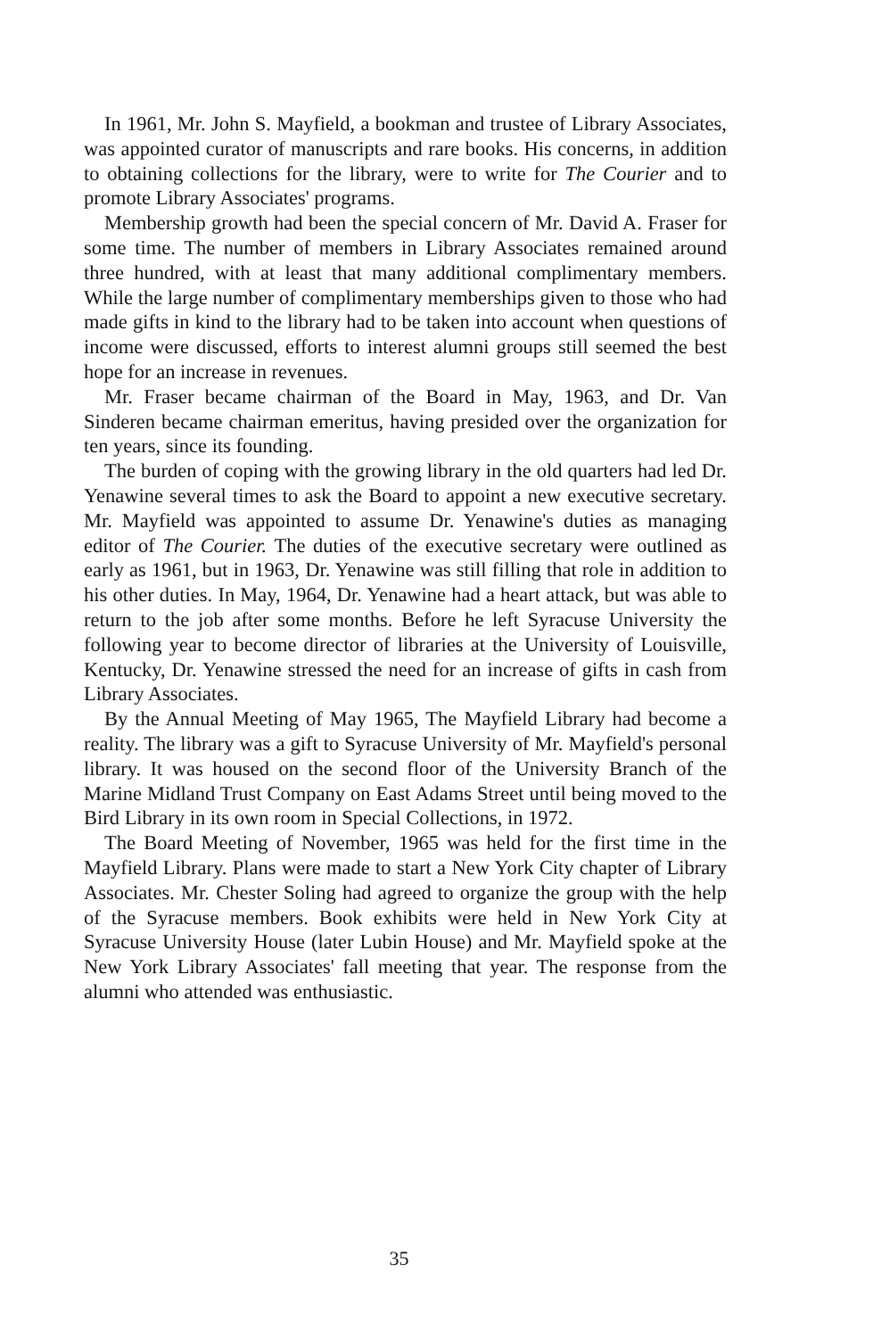In 1961, Mr. John S. Mayfield, a bookman and trustee of Library Associates, was appointed curator of manuscripts and rare books. His concerns, in addition to obtaining collections for the library, were to write for The Courier and to promote Library Associates' programs.
Membership growth had been the special concern of Mr. David A. Fraser for some time. The number of members in Library Associates remained around three hundred, with at least that many additional complimentary members. While the large number of complimentary memberships given to those who had made gifts in kind to the library had to be taken into account when questions of income were discussed, efforts to interest alumni groups still seemed the best hope for an increase in revenues.
Mr. Fraser became chairman of the Board in May, 1963, and Dr. Van Sinderen became chairman emeritus, having presided over the organization for ten years, since its founding.
The burden of coping with the growing library in the old quarters had led Dr. Yenawine several times to ask the Board to appoint a new executive secretary. Mr. Mayfield was appointed to assume Dr. Yenawine's duties as managing editor of The Courier. The duties of the executive secretary were outlined as early as 1961, but in 1963, Dr. Yenawine was still filling that role in addition to his other duties. In May, 1964, Dr. Yenawine had a heart attack, but was able to return to the job after some months. Before he left Syracuse University the following year to become director of libraries at the University of Louisville, Kentucky, Dr. Yenawine stressed the need for an increase of gifts in cash from Library Associates.
By the Annual Meeting of May 1965, The Mayfield Library had become a reality. The library was a gift to Syracuse University of Mr. Mayfield's personal library. It was housed on the second floor of the University Branch of the Marine Midland Trust Company on East Adams Street until being moved to the Bird Library in its own room in Special Collections, in 1972.
The Board Meeting of November, 1965 was held for the first time in the Mayfield Library. Plans were made to start a New York City chapter of Library Associates. Mr. Chester Soling had agreed to organize the group with the help of the Syracuse members. Book exhibits were held in New York City at Syracuse University House (later Lubin House) and Mr. Mayfield spoke at the New York Library Associates' fall meeting that year. The response from the alumni who attended was enthusiastic.
35